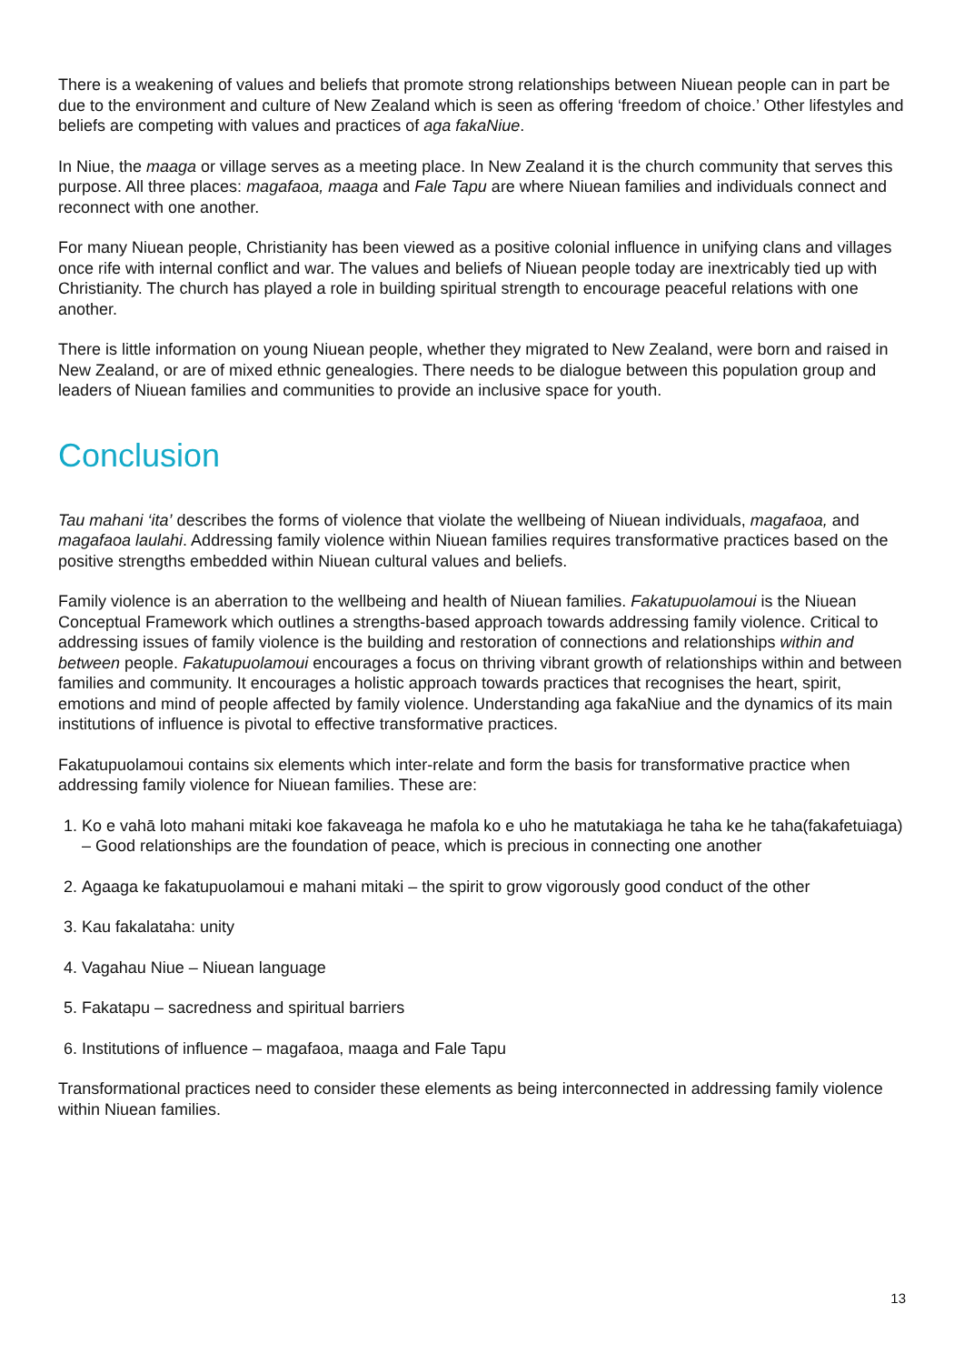There is a weakening of values and beliefs that promote strong relationships between Niuean people can in part be due to the environment and culture of New Zealand which is seen as offering ‘freedom of choice.’ Other lifestyles and beliefs are competing with values and practices of aga fakaNiue.
In Niue, the maaga or village serves as a meeting place. In New Zealand it is the church community that serves this purpose. All three places: magafaoa, maaga and Fale Tapu are where Niuean families and individuals connect and reconnect with one another.
For many Niuean people, Christianity has been viewed as a positive colonial influence in unifying clans and villages once rife with internal conflict and war. The values and beliefs of Niuean people today are inextricably tied up with Christianity. The church has played a role in building spiritual strength to encourage peaceful relations with one another.
There is little information on young Niuean people, whether they migrated to New Zealand, were born and raised in New Zealand, or are of mixed ethnic genealogies. There needs to be dialogue between this population group and leaders of Niuean families and communities to provide an inclusive space for youth.
Conclusion
Tau mahani ‘ita’ describes the forms of violence that violate the wellbeing of Niuean individuals, magafaoa, and magafaoa laulahi. Addressing family violence within Niuean families requires transformative practices based on the positive strengths embedded within Niuean cultural values and beliefs.
Family violence is an aberration to the wellbeing and health of Niuean families. Fakatupuolamoui is the Niuean Conceptual Framework which outlines a strengths-based approach towards addressing family violence. Critical to addressing issues of family violence is the building and restoration of connections and relationships within and between people. Fakatupuolamoui encourages a focus on thriving vibrant growth of relationships within and between families and community. It encourages a holistic approach towards practices that recognises the heart, spirit, emotions and mind of people affected by family violence. Understanding aga fakaNiue and the dynamics of its main institutions of influence is pivotal to effective transformative practices.
Fakatupuolamoui contains six elements which inter-relate and form the basis for transformative practice when addressing family violence for Niuean families. These are:
1. Ko e vahā loto mahani mitaki koe fakaveaga he mafola ko e uho he matutakiaga he taha ke he taha(fakafetuiaga) – Good relationships are the foundation of peace, which is precious in connecting one another
2. Agaaga ke fakatupuolamoui e mahani mitaki – the spirit to grow vigorously good conduct of the other
3. Kau fakalataha: unity
4. Vagahau Niue – Niuean language
5. Fakatapu – sacredness and spiritual barriers
6. Institutions of influence – magafaoa, maaga and Fale Tapu
Transformational practices need to consider these elements as being interconnected in addressing family violence within Niuean families.
13